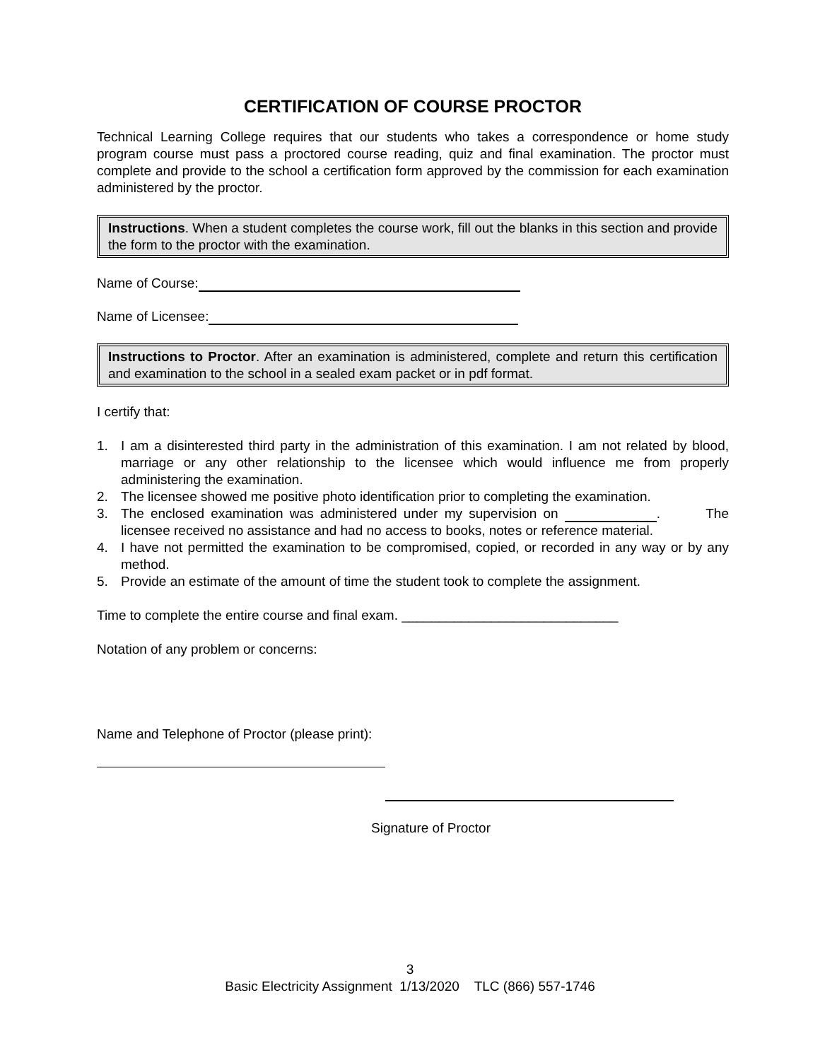CERTIFICATION OF COURSE PROCTOR
Technical Learning College requires that our students who takes a correspondence or home study program course must pass a proctored course reading, quiz and final examination. The proctor must complete and provide to the school a certification form approved by the commission for each examination administered by the proctor.
Instructions. When a student completes the course work, fill out the blanks in this section and provide the form to the proctor with the examination.
Name of Course:
Name of Licensee:
Instructions to Proctor. After an examination is administered, complete and return this certification and examination to the school in a sealed exam packet or in pdf format.
I certify that:
1. I am a disinterested third party in the administration of this examination. I am not related by blood, marriage or any other relationship to the licensee which would influence me from properly administering the examination.
2. The licensee showed me positive photo identification prior to completing the examination.
3. The enclosed examination was administered under my supervision on . The licensee received no assistance and had no access to books, notes or reference material.
4. I have not permitted the examination to be compromised, copied, or recorded in any way or by any method.
5. Provide an estimate of the amount of time the student took to complete the assignment.
Time to complete the entire course and final exam. _____________________________
Notation of any problem or concerns:
Name and Telephone of Proctor (please print):
Signature of Proctor
3
Basic Electricity Assignment 1/13/2020 TLC (866) 557-1746